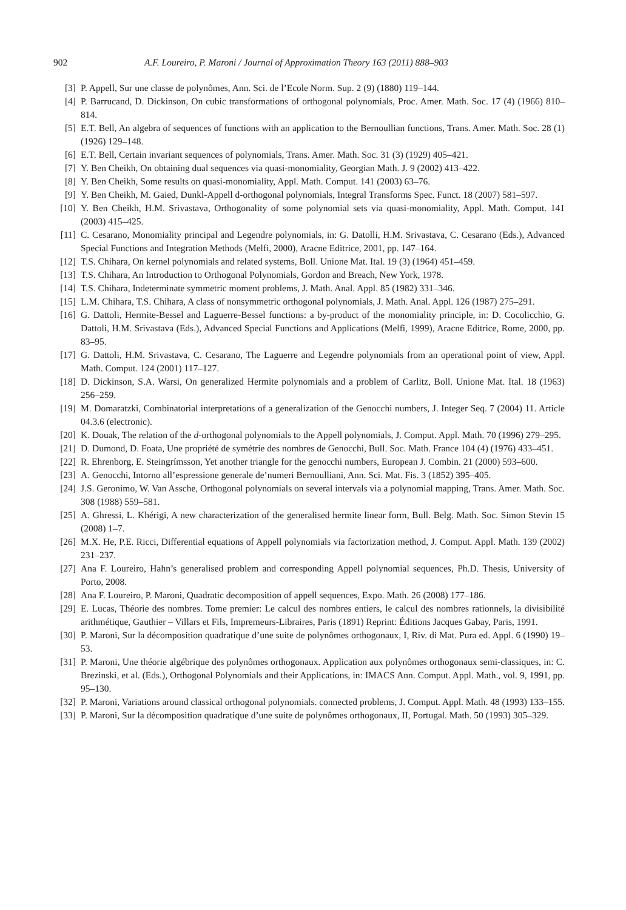902 A.F. Loureiro, P. Maroni / Journal of Approximation Theory 163 (2011) 888–903
[3] P. Appell, Sur une classe de polynômes, Ann. Sci. de l’Ecole Norm. Sup. 2 (9) (1880) 119–144.
[4] P. Barrucand, D. Dickinson, On cubic transformations of orthogonal polynomials, Proc. Amer. Math. Soc. 17 (4) (1966) 810–814.
[5] E.T. Bell, An algebra of sequences of functions with an application to the Bernoullian functions, Trans. Amer. Math. Soc. 28 (1) (1926) 129–148.
[6] E.T. Bell, Certain invariant sequences of polynomials, Trans. Amer. Math. Soc. 31 (3) (1929) 405–421.
[7] Y. Ben Cheikh, On obtaining dual sequences via quasi-monomiality, Georgian Math. J. 9 (2002) 413–422.
[8] Y. Ben Cheikh, Some results on quasi-monomiality, Appl. Math. Comput. 141 (2003) 63–76.
[9] Y. Ben Cheikh, M. Gaied, Dunkl-Appell d-orthogonal polynomials, Integral Transforms Spec. Funct. 18 (2007) 581–597.
[10] Y. Ben Cheikh, H.M. Srivastava, Orthogonality of some polynomial sets via quasi-monomiality, Appl. Math. Comput. 141 (2003) 415–425.
[11] C. Cesarano, Monomiality principal and Legendre polynomials, in: G. Datolli, H.M. Srivastava, C. Cesarano (Eds.), Advanced Special Functions and Integration Methods (Melfi, 2000), Aracne Editrice, 2001, pp. 147–164.
[12] T.S. Chihara, On kernel polynomials and related systems, Boll. Unione Mat. Ital. 19 (3) (1964) 451–459.
[13] T.S. Chihara, An Introduction to Orthogonal Polynomials, Gordon and Breach, New York, 1978.
[14] T.S. Chihara, Indeterminate symmetric moment problems, J. Math. Anal. Appl. 85 (1982) 331–346.
[15] L.M. Chihara, T.S. Chihara, A class of nonsymmetric orthogonal polynomials, J. Math. Anal. Appl. 126 (1987) 275–291.
[16] G. Dattoli, Hermite-Bessel and Laguerre-Bessel functions: a by-product of the monomiality principle, in: D. Cocolicchio, G. Dattoli, H.M. Srivastava (Eds.), Advanced Special Functions and Applications (Melfi, 1999), Aracne Editrice, Rome, 2000, pp. 83–95.
[17] G. Dattoli, H.M. Srivastava, C. Cesarano, The Laguerre and Legendre polynomials from an operational point of view, Appl. Math. Comput. 124 (2001) 117–127.
[18] D. Dickinson, S.A. Warsi, On generalized Hermite polynomials and a problem of Carlitz, Boll. Unione Mat. Ital. 18 (1963) 256–259.
[19] M. Domaratzki, Combinatorial interpretations of a generalization of the Genocchi numbers, J. Integer Seq. 7 (2004) 11. Article 04.3.6 (electronic).
[20] K. Douak, The relation of the d-orthogonal polynomials to the Appell polynomials, J. Comput. Appl. Math. 70 (1996) 279–295.
[21] D. Dumond, D. Foata, Une propriété de symétrie des nombres de Genocchi, Bull. Soc. Math. France 104 (4) (1976) 433–451.
[22] R. Ehrenborg, E. Steingrímsson, Yet another triangle for the genocchi numbers, European J. Combin. 21 (2000) 593–600.
[23] A. Genocchi, Intorno all’espressione generale de’numeri Bernoulliani, Ann. Sci. Mat. Fis. 3 (1852) 395–405.
[24] J.S. Geronimo, W. Van Assche, Orthogonal polynomials on several intervals via a polynomial mapping, Trans. Amer. Math. Soc. 308 (1988) 559–581.
[25] A. Ghressi, L. Khérigi, A new characterization of the generalised hermite linear form, Bull. Belg. Math. Soc. Simon Stevin 15 (2008) 1–7.
[26] M.X. He, P.E. Ricci, Differential equations of Appell polynomials via factorization method, J. Comput. Appl. Math. 139 (2002) 231–237.
[27] Ana F. Loureiro, Hahn’s generalised problem and corresponding Appell polynomial sequences, Ph.D. Thesis, University of Porto, 2008.
[28] Ana F. Loureiro, P. Maroni, Quadratic decomposition of appell sequences, Expo. Math. 26 (2008) 177–186.
[29] E. Lucas, Théorie des nombres. Tome premier: Le calcul des nombres entiers, le calcul des nombres rationnels, la divisibilité arithmétique, Gauthier – Villars et Fils, Impremeurs-Libraires, Paris (1891) Reprint: Éditions Jacques Gabay, Paris, 1991.
[30] P. Maroni, Sur la décomposition quadratique d’une suite de polynômes orthogonaux, I, Riv. di Mat. Pura ed. Appl. 6 (1990) 19–53.
[31] P. Maroni, Une théorie algébrique des polynômes orthogonaux. Application aux polynômes orthogonaux semi-classiques, in: C. Brezinski, et al. (Eds.), Orthogonal Polynomials and their Applications, in: IMACS Ann. Comput. Appl. Math., vol. 9, 1991, pp. 95–130.
[32] P. Maroni, Variations around classical orthogonal polynomials. connected problems, J. Comput. Appl. Math. 48 (1993) 133–155.
[33] P. Maroni, Sur la décomposition quadratique d’une suite de polynômes orthogonaux, II, Portugal. Math. 50 (1993) 305–329.